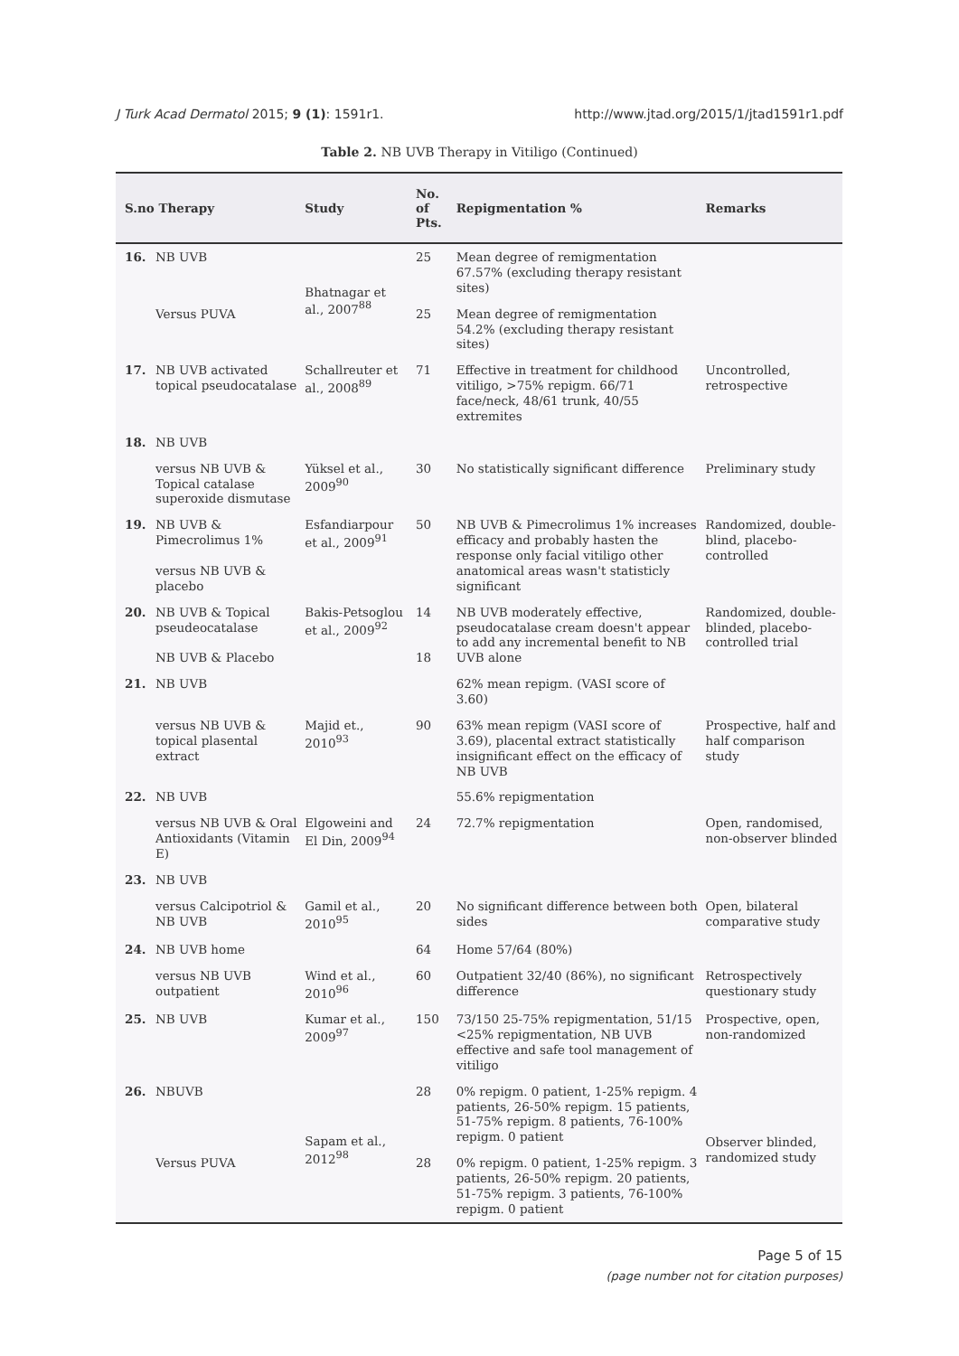J Turk Acad Dermatol 2015; 9 (1): 1591r1. http://www.jtad.org/2015/1/jtad1591r1.pdf
Table 2. NB UVB Therapy in Vitiligo (Continued)
| S.no Therapy | | Study | No. of Pts. | Repigmentation % | Remarks |
| --- | --- | --- | --- | --- | --- |
| 16. | NB UVB | Bhatnagar et al., 2007<sup>88</sup> | 25 | Mean degree of remigmentation 67.57% (excluding therapy resistant sites) | |
| | Versus PUVA | | 25 | Mean degree of remigmentation 54.2% (excluding therapy resistant sites) | |
| 17. | NB UVB activated topical pseudocatalase | Schallreuter et al., 2008<sup>89</sup> | 71 | Effective in treatment for childhood vitiligo, >75% repigm. 66/71 face/neck, 48/61 trunk, 40/55 extremites | Uncontrolled, retrospective |
| 18. | NB UVB | | | | |
| | versus NB UVB & Topical catalase superoxide dismutase | Yüksel et al., 2009<sup>90</sup> | 30 | No statistically significant difference | Preliminary study |
| 19. | NB UVB & Pimecrolimus 1% versus NB UVB & placebo | Esfandiarpour et al., 2009<sup>91</sup> | 50 | NB UVB & Pimecrolimus 1% increases efficacy and probably hasten the response only facial vitiligo other anatomical areas wasn't statisticly significant | Randomized, double-blind, placebo-controlled |
| 20. | NB UVB & Topical pseudeocatalase NB UVB & Placebo | Bakis-Petsoglou et al., 2009<sup>92</sup> | 14 18 | NB UVB moderately effective, pseudocatalase cream doesn't appear to add any incremental benefit to NB UVB alone | Randomized, double-blinded, placebo-controlled trial |
| 21. | NB UVB | | | 62% mean repigm. (VASI score of 3.60) | |
| | versus NB UVB & topical plasental extract | Majid et., 2010<sup>93</sup> | 90 | 63% mean repigm (VASI score of 3.69), placental extract statistically insignificant effect on the efficacy of NB UVB | Prospective, half and half comparison study |
| 22. | NB UVB | | | 55.6% repigmentation | |
| | versus NB UVB & Oral Antioxidants (Vitamin E) | Elgoweini and El Din, 2009<sup>94</sup> | 24 | 72.7% repigmentation | Open, randomised, non-observer blinded |
| 23. | NB UVB | | | | |
| | versus Calcipotriol & NB UVB | Gamil et al., 2010<sup>95</sup> | 20 | No significant difference between both sides | Open, bilateral comparative study |
| 24. | NB UVB home | | 64 | Home 57/64 (80%) | |
| | versus NB UVB outpatient | Wind et al., 2010<sup>96</sup> | 60 | Outpatient 32/40 (86%), no significant difference | Retrospectively questionary study |
| 25. | NB UVB | Kumar et al., 2009<sup>97</sup> | 150 | 73/150 25-75% repigmentation, 51/15 <25% repigmentation, NB UVB effective and safe tool management of vitiligo | Prospective, open, non-randomized |
| 26. | NBUVB | Sapam et al., 2012<sup>98</sup> | 28 | 0% repigm. 0 patient, 1-25% repigm. 4 patients, 26-50% repigm. 15 patients, 51-75% repigm. 8 patients, 76-100% repigm. 0 patient | Observer blinded, randomized study |
| | Versus PUVA | | 28 | 0% repigm. 0 patient, 1-25% repigm. 3 patients, 26-50% repigm. 20 patients, 51-75% repigm. 3 patients, 76-100% repigm. 0 patient | |
Page 5 of 15
(page number not for citation purposes)